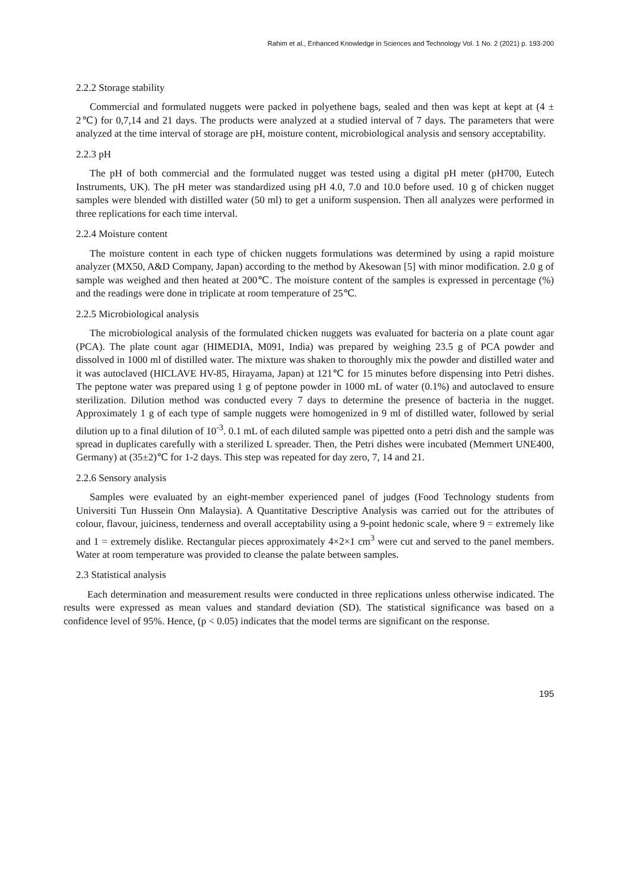Rahim et al., Enhanced Knowledge in Sciences and Technology Vol. 1 No. 2 (2021) p. 193-200
2.2.2 Storage stability
Commercial and formulated nuggets were packed in polyethene bags, sealed and then was kept at kept at (4 ± 2℃) for 0,7,14 and 21 days. The products were analyzed at a studied interval of 7 days. The parameters that were analyzed at the time interval of storage are pH, moisture content, microbiological analysis and sensory acceptability.
2.2.3 pH
The pH of both commercial and the formulated nugget was tested using a digital pH meter (pH700, Eutech Instruments, UK). The pH meter was standardized using pH 4.0, 7.0 and 10.0 before used. 10 g of chicken nugget samples were blended with distilled water (50 ml) to get a uniform suspension. Then all analyzes were performed in three replications for each time interval.
2.2.4 Moisture content
The moisture content in each type of chicken nuggets formulations was determined by using a rapid moisture analyzer (MX50, A&D Company, Japan) according to the method by Akesowan [5] with minor modification. 2.0 g of sample was weighed and then heated at 200℃. The moisture content of the samples is expressed in percentage (%) and the readings were done in triplicate at room temperature of 25℃.
2.2.5 Microbiological analysis
The microbiological analysis of the formulated chicken nuggets was evaluated for bacteria on a plate count agar (PCA). The plate count agar (HIMEDIA, M091, India) was prepared by weighing 23.5 g of PCA powder and dissolved in 1000 ml of distilled water. The mixture was shaken to thoroughly mix the powder and distilled water and it was autoclaved (HICLAVE HV-85, Hirayama, Japan) at 121℃ for 15 minutes before dispensing into Petri dishes. The peptone water was prepared using 1 g of peptone powder in 1000 mL of water (0.1%) and autoclaved to ensure sterilization. Dilution method was conducted every 7 days to determine the presence of bacteria in the nugget. Approximately 1 g of each type of sample nuggets were homogenized in 9 ml of distilled water, followed by serial dilution up to a final dilution of 10<sup>-3</sup>. 0.1 mL of each diluted sample was pipetted onto a petri dish and the sample was spread in duplicates carefully with a sterilized L spreader. Then, the Petri dishes were incubated (Memmert UNE400, Germany) at (35±2)℃ for 1-2 days. This step was repeated for day zero, 7, 14 and 21.
2.2.6 Sensory analysis
Samples were evaluated by an eight-member experienced panel of judges (Food Technology students from Universiti Tun Hussein Onn Malaysia). A Quantitative Descriptive Analysis was carried out for the attributes of colour, flavour, juiciness, tenderness and overall acceptability using a 9-point hedonic scale, where 9 = extremely like and 1 = extremely dislike. Rectangular pieces approximately 4×2×1 cm<sup>3</sup> were cut and served to the panel members. Water at room temperature was provided to cleanse the palate between samples.
2.3 Statistical analysis
Each determination and measurement results were conducted in three replications unless otherwise indicated. The results were expressed as mean values and standard deviation (SD). The statistical significance was based on a confidence level of 95%. Hence, (p < 0.05) indicates that the model terms are significant on the response.
195